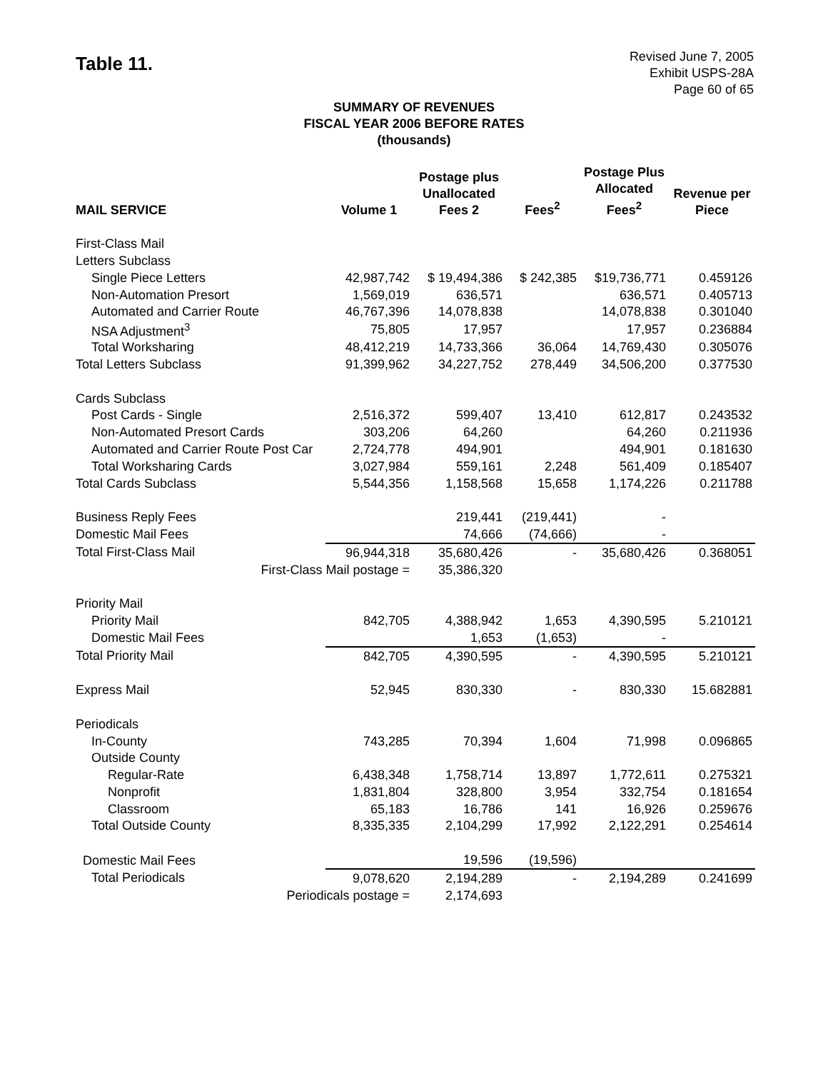Table 11.
Revised June 7, 2005
Exhibit USPS-28A
Page 60 of 65
SUMMARY OF REVENUES
FISCAL YEAR 2006 BEFORE RATES
(thousands)
| MAIL SERVICE | Volume 1 | Postage plus Unallocated Fees 2 | Fees<sup>2</sup> | Postage Plus Allocated Fees<sup>2</sup> | Revenue per Piece |
| --- | --- | --- | --- | --- | --- |
| First-Class Mail | | | | | |
| Letters Subclass | | | | | |
| Single Piece Letters | 42,987,742 | $ 19,494,386 | $ 242,385 | $19,736,771 | 0.459126 |
| Non-Automation Presort | 1,569,019 | 636,571 | | 636,571 | 0.405713 |
| Automated and Carrier Route | 46,767,396 | 14,078,838 | | 14,078,838 | 0.301040 |
| NSA Adjustment<sup>3</sup> | 75,805 | 17,957 | | 17,957 | 0.236884 |
| Total Worksharing | 48,412,219 | 14,733,366 | 36,064 | 14,769,430 | 0.305076 |
| Total Letters Subclass | 91,399,962 | 34,227,752 | 278,449 | 34,506,200 | 0.377530 |
| Cards Subclass | | | | | |
| Post Cards - Single | 2,516,372 | 599,407 | 13,410 | 612,817 | 0.243532 |
| Non-Automated Presort Cards | 303,206 | 64,260 | | 64,260 | 0.211936 |
| Automated and Carrier Route Post Car | 2,724,778 | 494,901 | | 494,901 | 0.181630 |
| Total Worksharing Cards | 3,027,984 | 559,161 | 2,248 | 561,409 | 0.185407 |
| Total Cards Subclass | 5,544,356 | 1,158,568 | 15,658 | 1,174,226 | 0.211788 |
| Business Reply Fees | | 219,441 | (219,441) | - | |
| Domestic Mail Fees | | 74,666 | (74,666) | - | |
| Total First-Class Mail | 96,944,318 | 35,680,426 | - | 35,680,426 | 0.368051 |
| First-Class Mail postage = | | 35,386,320 | | | |
| Priority Mail | | | | | |
| Priority Mail | 842,705 | 4,388,942 | 1,653 | 4,390,595 | 5.210121 |
| Domestic Mail Fees | | 1,653 | (1,653) | - | |
| Total Priority Mail | 842,705 | 4,390,595 | - | 4,390,595 | 5.210121 |
| Express Mail | 52,945 | 830,330 | - | 830,330 | 15.682881 |
| Periodicals | | | | | |
| In-County | 743,285 | 70,394 | 1,604 | 71,998 | 0.096865 |
| Outside County | | | | | |
| Regular-Rate | 6,438,348 | 1,758,714 | 13,897 | 1,772,611 | 0.275321 |
| Nonprofit | 1,831,804 | 328,800 | 3,954 | 332,754 | 0.181654 |
| Classroom | 65,183 | 16,786 | 141 | 16,926 | 0.259676 |
| Total Outside County | 8,335,335 | 2,104,299 | 17,992 | 2,122,291 | 0.254614 |
| Domestic Mail Fees | | 19,596 | (19,596) | | |
| Total Periodicals | 9,078,620 | 2,194,289 | - | 2,194,289 | 0.241699 |
| Periodicals postage = | | 2,174,693 | | | |